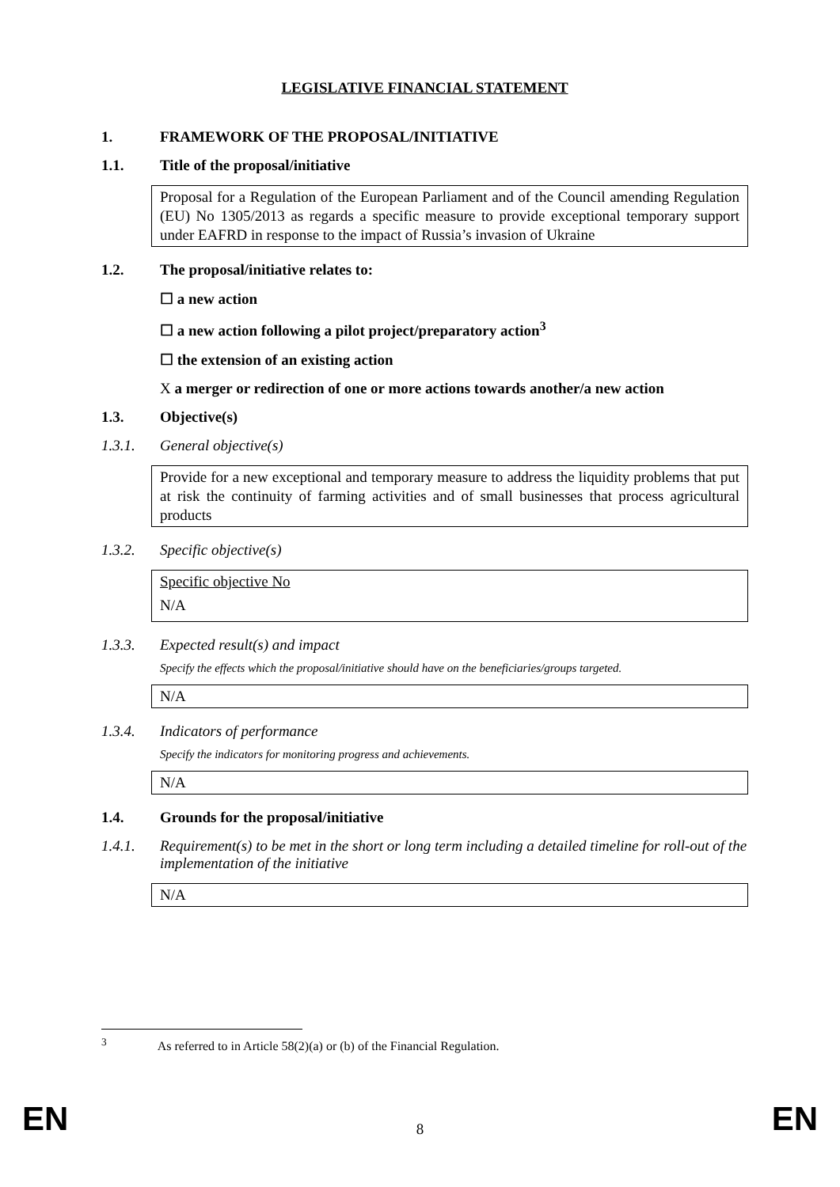LEGISLATIVE FINANCIAL STATEMENT
1. FRAMEWORK OF THE PROPOSAL/INITIATIVE
1.1. Title of the proposal/initiative
Proposal for a Regulation of the European Parliament and of the Council amending Regulation (EU) No 1305/2013 as regards a specific measure to provide exceptional temporary support under EAFRD in response to the impact of Russia’s invasion of Ukraine
1.2. The proposal/initiative relates to:
☐ a new action
☐ a new action following a pilot project/preparatory action<sup>3</sup>
☐ the extension of an existing action
X a merger or redirection of one or more actions towards another/a new action
1.3. Objective(s)
1.3.1. General objective(s)
Provide for a new exceptional and temporary measure to address the liquidity problems that put at risk the continuity of farming activities and of small businesses that process agricultural products
1.3.2. Specific objective(s)
Specific objective No
N/A
1.3.3. Expected result(s) and impact
Specify the effects which the proposal/initiative should have on the beneficiaries/groups targeted.
N/A
1.3.4. Indicators of performance
Specify the indicators for monitoring progress and achievements.
N/A
1.4. Grounds for the proposal/initiative
1.4.1. Requirement(s) to be met in the short or long term including a detailed timeline for roll-out of the implementation of the initiative
N/A
<sup>3</sup> As referred to in Article 58(2)(a) or (b) of the Financial Regulation.
EN 8 EN